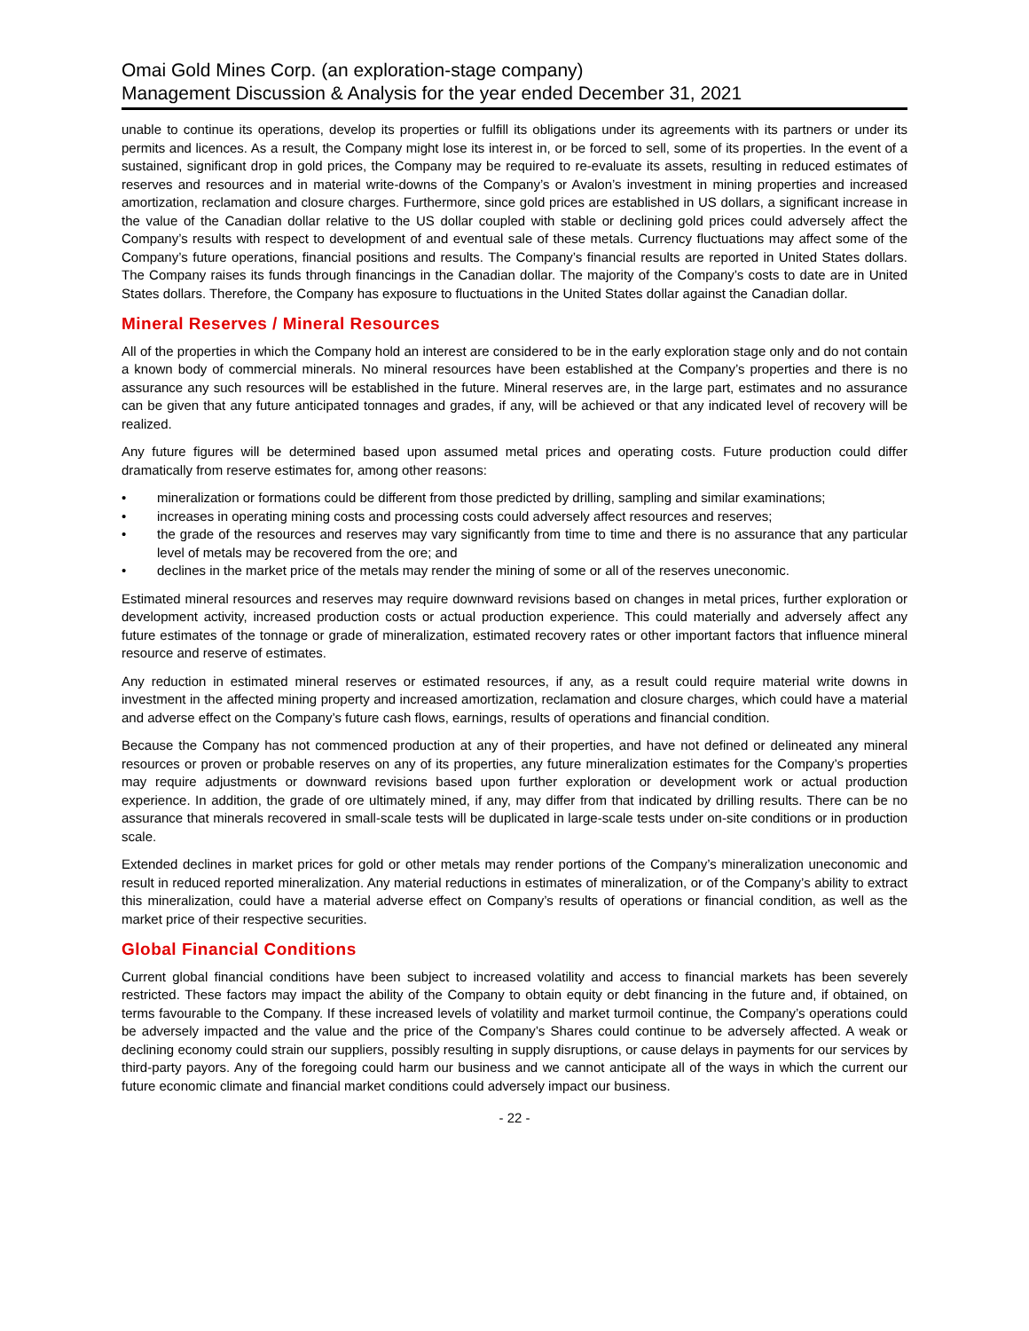Omai Gold Mines Corp. (an exploration-stage company)
Management Discussion & Analysis for the year ended December 31, 2021
unable to continue its operations, develop its properties or fulfill its obligations under its agreements with its partners or under its permits and licences. As a result, the Company might lose its interest in, or be forced to sell, some of its properties. In the event of a sustained, significant drop in gold prices, the Company may be required to re-evaluate its assets, resulting in reduced estimates of reserves and resources and in material write-downs of the Company’s or Avalon’s investment in mining properties and increased amortization, reclamation and closure charges. Furthermore, since gold prices are established in US dollars, a significant increase in the value of the Canadian dollar relative to the US dollar coupled with stable or declining gold prices could adversely affect the Company’s results with respect to development of and eventual sale of these metals. Currency fluctuations may affect some of the Company’s future operations, financial positions and results. The Company’s financial results are reported in United States dollars. The Company raises its funds through financings in the Canadian dollar. The majority of the Company’s costs to date are in United States dollars. Therefore, the Company has exposure to fluctuations in the United States dollar against the Canadian dollar.
Mineral Reserves / Mineral Resources
All of the properties in which the Company hold an interest are considered to be in the early exploration stage only and do not contain a known body of commercial minerals. No mineral resources have been established at the Company’s properties and there is no assurance any such resources will be established in the future. Mineral reserves are, in the large part, estimates and no assurance can be given that any future anticipated tonnages and grades, if any, will be achieved or that any indicated level of recovery will be realized.
Any future figures will be determined based upon assumed metal prices and operating costs. Future production could differ dramatically from reserve estimates for, among other reasons:
• mineralization or formations could be different from those predicted by drilling, sampling and similar examinations;
• increases in operating mining costs and processing costs could adversely affect resources and reserves;
• the grade of the resources and reserves may vary significantly from time to time and there is no assurance that any particular level of metals may be recovered from the ore; and
• declines in the market price of the metals may render the mining of some or all of the reserves uneconomic.
Estimated mineral resources and reserves may require downward revisions based on changes in metal prices, further exploration or development activity, increased production costs or actual production experience. This could materially and adversely affect any future estimates of the tonnage or grade of mineralization, estimated recovery rates or other important factors that influence mineral resource and reserve of estimates.
Any reduction in estimated mineral reserves or estimated resources, if any, as a result could require material write downs in investment in the affected mining property and increased amortization, reclamation and closure charges, which could have a material and adverse effect on the Company’s future cash flows, earnings, results of operations and financial condition.
Because the Company has not commenced production at any of their properties, and have not defined or delineated any mineral resources or proven or probable reserves on any of its properties, any future mineralization estimates for the Company’s properties may require adjustments or downward revisions based upon further exploration or development work or actual production experience. In addition, the grade of ore ultimately mined, if any, may differ from that indicated by drilling results. There can be no assurance that minerals recovered in small-scale tests will be duplicated in large-scale tests under on-site conditions or in production scale.
Extended declines in market prices for gold or other metals may render portions of the Company’s mineralization uneconomic and result in reduced reported mineralization. Any material reductions in estimates of mineralization, or of the Company’s ability to extract this mineralization, could have a material adverse effect on Company’s results of operations or financial condition, as well as the market price of their respective securities.
Global Financial Conditions
Current global financial conditions have been subject to increased volatility and access to financial markets has been severely restricted. These factors may impact the ability of the Company to obtain equity or debt financing in the future and, if obtained, on terms favourable to the Company. If these increased levels of volatility and market turmoil continue, the Company’s operations could be adversely impacted and the value and the price of the Company’s Shares could continue to be adversely affected. A weak or declining economy could strain our suppliers, possibly resulting in supply disruptions, or cause delays in payments for our services by third-party payors. Any of the foregoing could harm our business and we cannot anticipate all of the ways in which the current our future economic climate and financial market conditions could adversely impact our business.
- 22 -